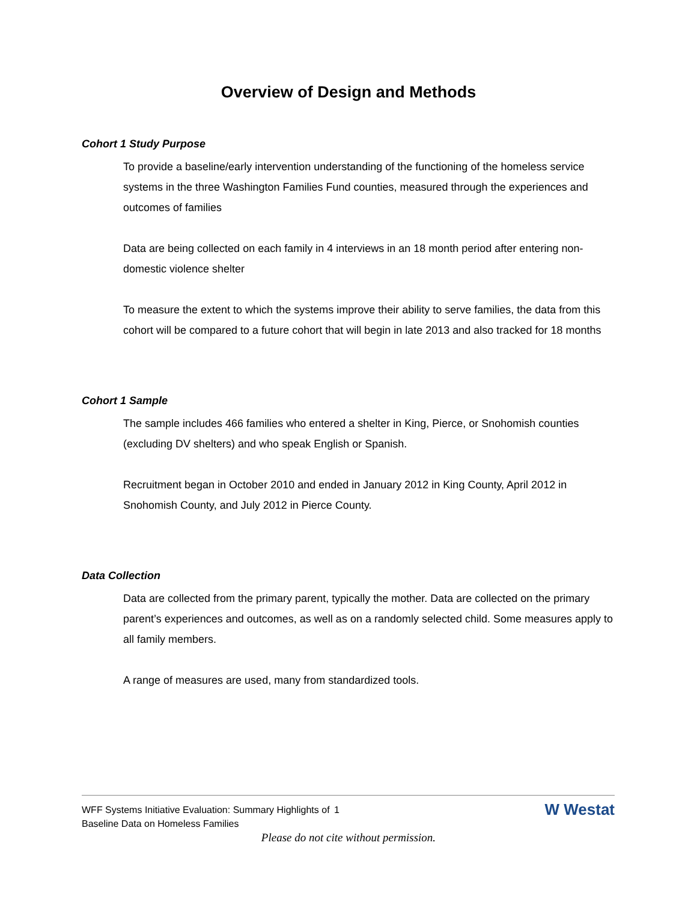Overview of Design and Methods
Cohort 1 Study Purpose
To provide a baseline/early intervention understanding of the functioning of the homeless service systems in the three Washington Families Fund counties, measured through the experiences and outcomes of families
Data are being collected on each family in 4 interviews in an 18 month period after entering non- domestic violence shelter
To measure the extent to which the systems improve their ability to serve families, the data from this cohort will be compared to a future cohort that will begin in late 2013 and also tracked for 18 months
Cohort 1 Sample
The sample includes 466 families who entered a shelter in King, Pierce, or Snohomish counties (excluding DV shelters) and who speak English or Spanish.
Recruitment began in October 2010 and ended in January 2012 in King County, April 2012 in Snohomish County, and July 2012 in Pierce County.
Data Collection
Data are collected from the primary parent, typically the mother. Data are collected on the primary parent’s experiences and outcomes, as well as on a randomly selected child. Some measures apply to all family members.
A range of measures are used, many from standardized tools.
WFF Systems Initiative Evaluation: Summary Highlights of Baseline Data on Homeless Families
1
W Westat
Please do not cite without permission.